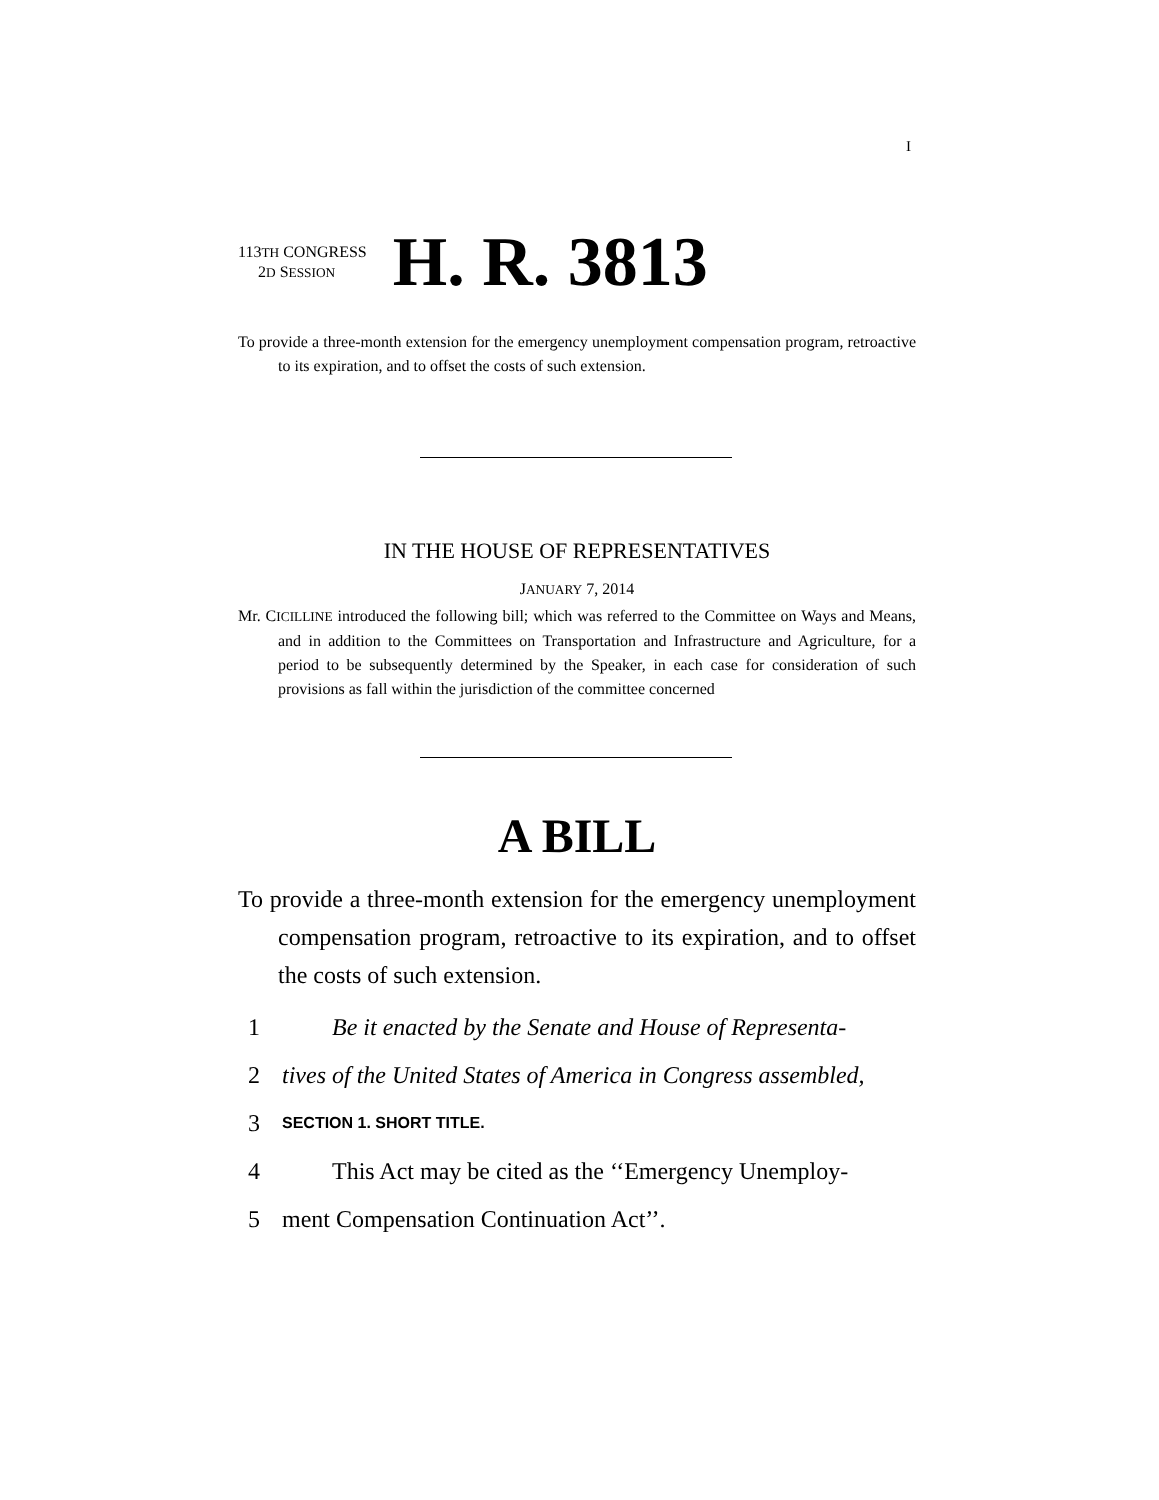I
113TH CONGRESS
2D SESSION
H. R. 3813
To provide a three-month extension for the emergency unemployment compensation program, retroactive to its expiration, and to offset the costs of such extension.
IN THE HOUSE OF REPRESENTATIVES
JANUARY 7, 2014
Mr. CICILLINE introduced the following bill; which was referred to the Committee on Ways and Means, and in addition to the Committees on Transportation and Infrastructure and Agriculture, for a period to be subsequently determined by the Speaker, in each case for consideration of such provisions as fall within the jurisdiction of the committee concerned
A BILL
To provide a three-month extension for the emergency unemployment compensation program, retroactive to its expiration, and to offset the costs of such extension.
1 Be it enacted by the Senate and House of Representa-
2 tives of the United States of America in Congress assembled,
3 SECTION 1. SHORT TITLE.
4 This Act may be cited as the ‘‘Emergency Unemploy-
5 ment Compensation Continuation Act’’.